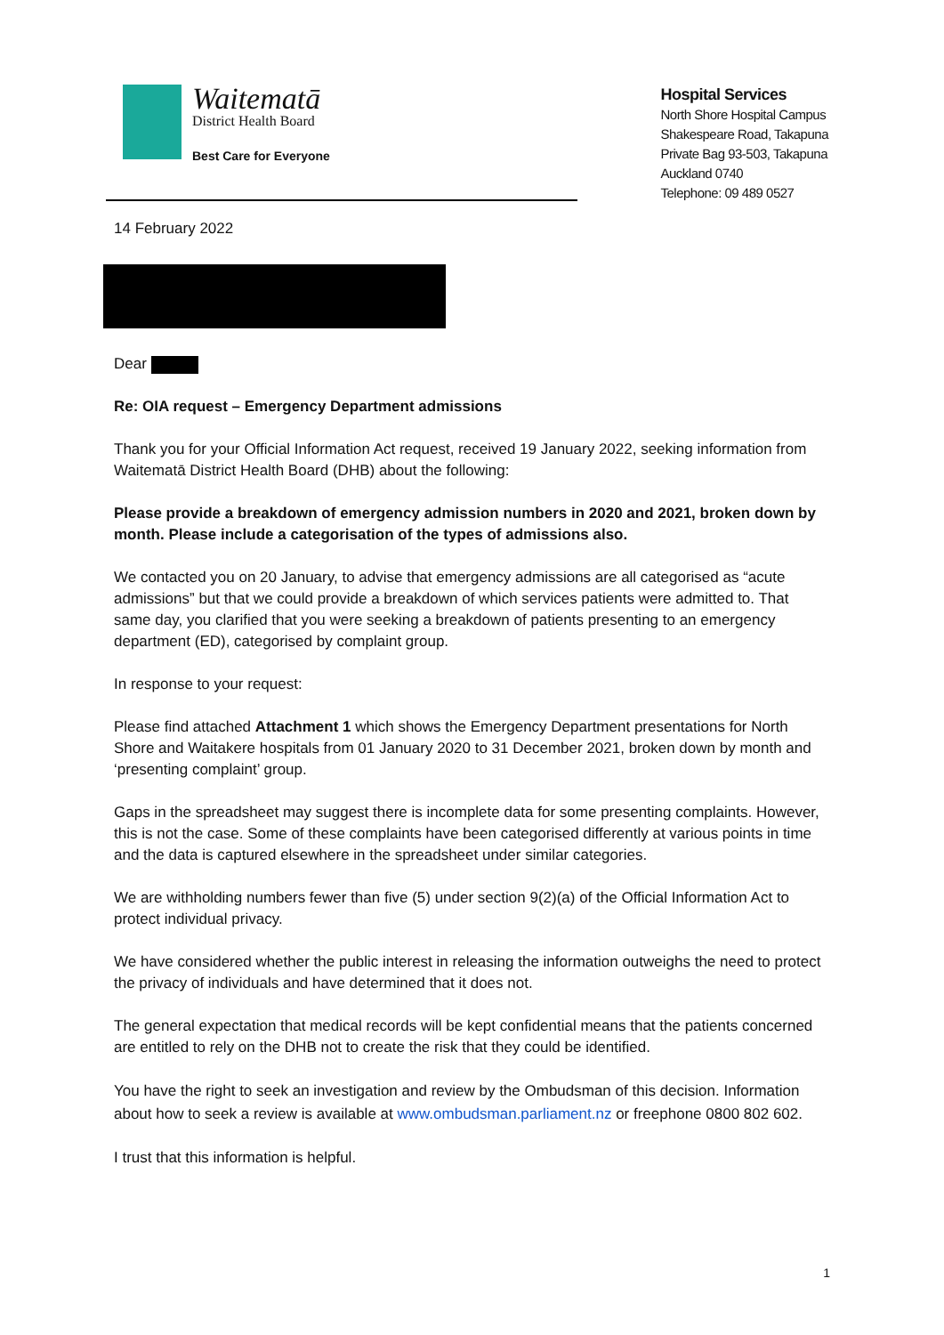Waitematā
District Health Board
Best Care for Everyone
Hospital Services
North Shore Hospital Campus
Shakespeare Road, Takapuna
Private Bag 93-503, Takapuna
Auckland 0740
Telephone: 09 489 0527
14 February 2022
Dear
Re: OIA request – Emergency Department admissions
Thank you for your Official Information Act request, received 19 January 2022, seeking information from Waitematā District Health Board (DHB) about the following:
Please provide a breakdown of emergency admission numbers in 2020 and 2021, broken down by month. Please include a categorisation of the types of admissions also.
We contacted you on 20 January, to advise that emergency admissions are all categorised as “acute admissions” but that we could provide a breakdown of which services patients were admitted to. That same day, you clarified that you were seeking a breakdown of patients presenting to an emergency department (ED), categorised by complaint group.
In response to your request:
Please find attached Attachment 1 which shows the Emergency Department presentations for North Shore and Waitakere hospitals from 01 January 2020 to 31 December 2021, broken down by month and ‘presenting complaint’ group.
Gaps in the spreadsheet may suggest there is incomplete data for some presenting complaints. However, this is not the case. Some of these complaints have been categorised differently at various points in time and the data is captured elsewhere in the spreadsheet under similar categories.
We are withholding numbers fewer than five (5) under section 9(2)(a) of the Official Information Act to protect individual privacy.
We have considered whether the public interest in releasing the information outweighs the need to protect the privacy of individuals and have determined that it does not.
The general expectation that medical records will be kept confidential means that the patients concerned are entitled to rely on the DHB not to create the risk that they could be identified.
You have the right to seek an investigation and review by the Ombudsman of this decision. Information about how to seek a review is available at www.ombudsman.parliament.nz or freephone 0800 802 602.
I trust that this information is helpful.
1